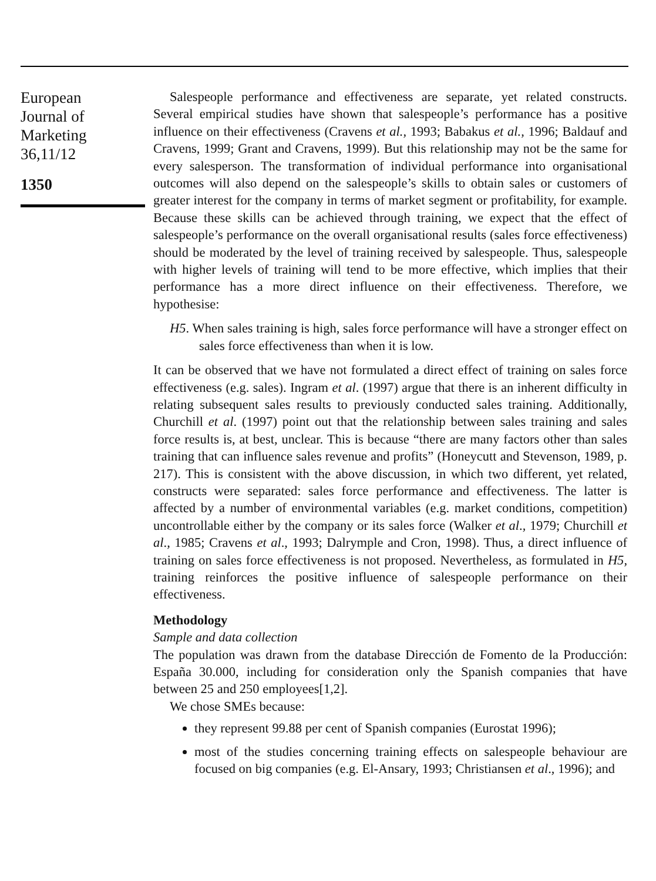European
Journal of
Marketing
36,11/12
1350
Salespeople performance and effectiveness are separate, yet related constructs. Several empirical studies have shown that salespeople’s performance has a positive influence on their effectiveness (Cravens et al., 1993; Babakus et al., 1996; Baldauf and Cravens, 1999; Grant and Cravens, 1999). But this relationship may not be the same for every salesperson. The transformation of individual performance into organisational outcomes will also depend on the salespeople’s skills to obtain sales or customers of greater interest for the company in terms of market segment or profitability, for example. Because these skills can be achieved through training, we expect that the effect of salespeople’s performance on the overall organisational results (sales force effectiveness) should be moderated by the level of training received by salespeople. Thus, salespeople with higher levels of training will tend to be more effective, which implies that their performance has a more direct influence on their effectiveness. Therefore, we hypothesise:
H5. When sales training is high, sales force performance will have a stronger effect on sales force effectiveness than when it is low.
It can be observed that we have not formulated a direct effect of training on sales force effectiveness (e.g. sales). Ingram et al. (1997) argue that there is an inherent difficulty in relating subsequent sales results to previously conducted sales training. Additionally, Churchill et al. (1997) point out that the relationship between sales training and sales force results is, at best, unclear. This is because “there are many factors other than sales training that can influence sales revenue and profits” (Honeycutt and Stevenson, 1989, p. 217). This is consistent with the above discussion, in which two different, yet related, constructs were separated: sales force performance and effectiveness. The latter is affected by a number of environmental variables (e.g. market conditions, competition) uncontrollable either by the company or its sales force (Walker et al., 1979; Churchill et al., 1985; Cravens et al., 1993; Dalrymple and Cron, 1998). Thus, a direct influence of training on sales force effectiveness is not proposed. Nevertheless, as formulated in H5, training reinforces the positive influence of salespeople performance on their effectiveness.
Methodology
Sample and data collection
The population was drawn from the database Dirección de Fomento de la Producción: España 30.000, including for consideration only the Spanish companies that have between 25 and 250 employees[1,2].
We chose SMEs because:
they represent 99.88 per cent of Spanish companies (Eurostat 1996);
most of the studies concerning training effects on salespeople behaviour are focused on big companies (e.g. El-Ansary, 1993; Christiansen et al., 1996); and